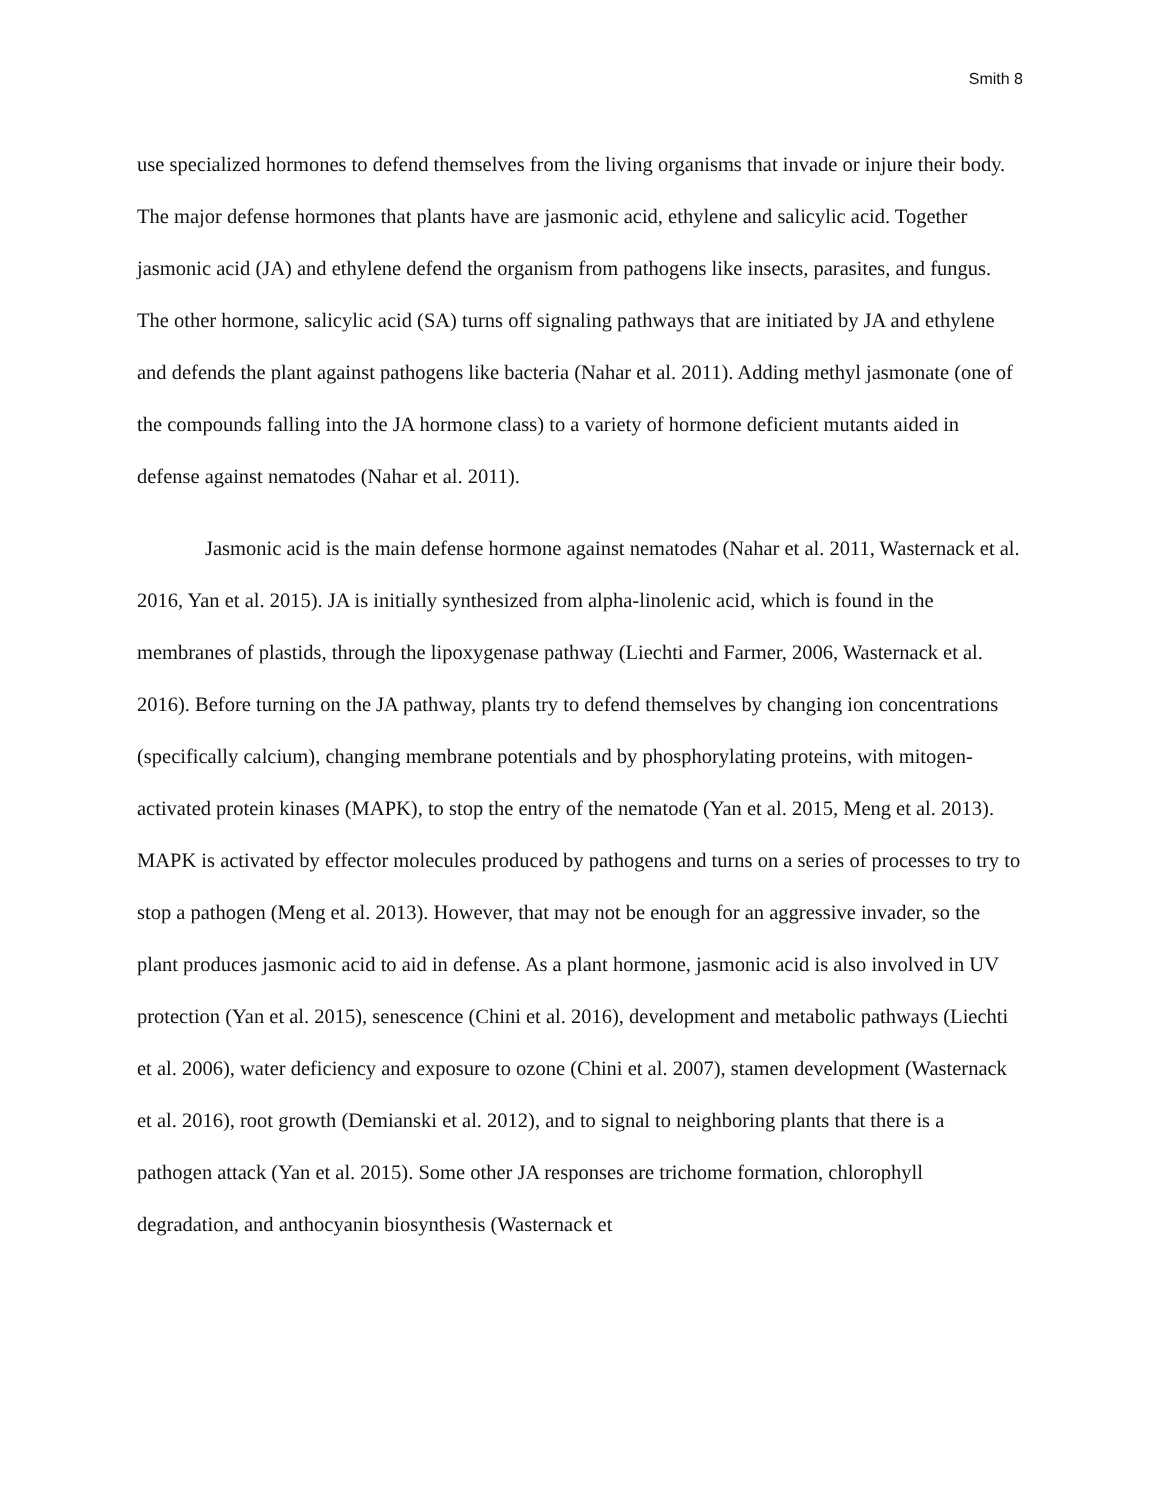Smith 8
use specialized hormones to defend themselves from the living organisms that invade or injure their body. The major defense hormones that plants have are jasmonic acid, ethylene and salicylic acid. Together jasmonic acid (JA) and ethylene defend the organism from pathogens like insects, parasites, and fungus. The other hormone, salicylic acid (SA) turns off signaling pathways that are initiated by JA and ethylene and defends the plant against pathogens like bacteria (Nahar et al. 2011). Adding methyl jasmonate (one of the compounds falling into the JA hormone class) to a variety of hormone deficient mutants aided in defense against nematodes (Nahar et al. 2011).
Jasmonic acid is the main defense hormone against nematodes (Nahar et al. 2011, Wasternack et al. 2016, Yan et al. 2015). JA is initially synthesized from alpha-linolenic acid, which is found in the membranes of plastids, through the lipoxygenase pathway (Liechti and Farmer, 2006, Wasternack et al. 2016). Before turning on the JA pathway, plants try to defend themselves by changing ion concentrations (specifically calcium), changing membrane potentials and by phosphorylating proteins, with mitogen-activated protein kinases (MAPK), to stop the entry of the nematode (Yan et al. 2015, Meng et al. 2013). MAPK is activated by effector molecules produced by pathogens and turns on a series of processes to try to stop a pathogen (Meng et al. 2013). However, that may not be enough for an aggressive invader, so the plant produces jasmonic acid to aid in defense. As a plant hormone, jasmonic acid is also involved in UV protection (Yan et al. 2015), senescence (Chini et al. 2016), development and metabolic pathways (Liechti et al. 2006), water deficiency and exposure to ozone (Chini et al. 2007), stamen development (Wasternack et al. 2016), root growth (Demianski et al. 2012), and to signal to neighboring plants that there is a pathogen attack (Yan et al. 2015). Some other JA responses are trichome formation, chlorophyll degradation, and anthocyanin biosynthesis (Wasternack et